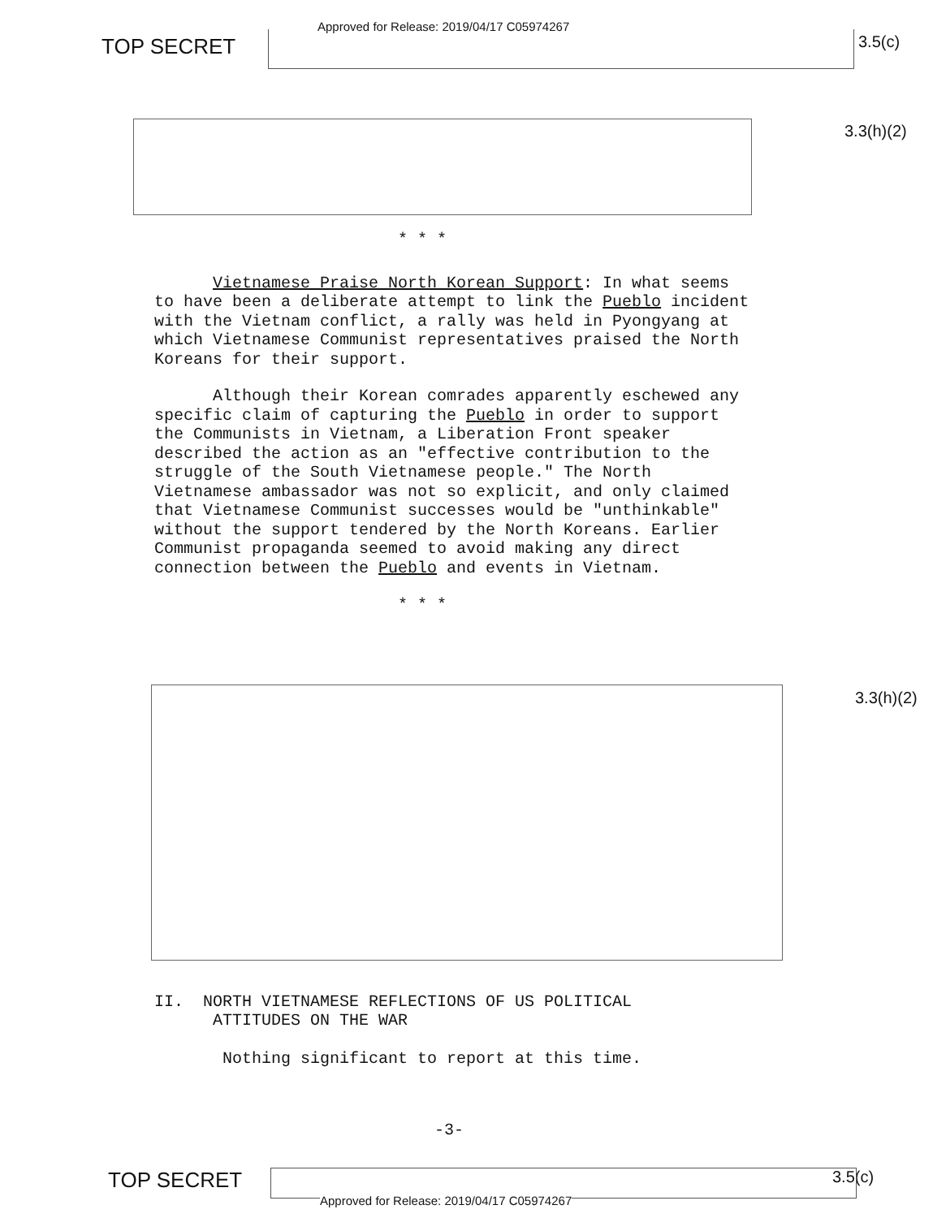TOP SECRET
Approved for Release: 2019/04/17 C05974267
3.5(c)
3.3(h)(2)
* * *
Vietnamese Praise North Korean Support: In what seems to have been a deliberate attempt to link the Pueblo incident with the Vietnam conflict, a rally was held in Pyongyang at which Vietnamese Communist representatives praised the North Koreans for their support.
Although their Korean comrades apparently eschewed any specific claim of capturing the Pueblo in order to support the Communists in Vietnam, a Liberation Front speaker described the action as an "effective contribution to the struggle of the South Vietnamese people." The North Vietnamese ambassador was not so explicit, and only claimed that Vietnamese Communist successes would be "unthinkable" without the support tendered by the North Koreans. Earlier Communist propaganda seemed to avoid making any direct connection between the Pueblo and events in Vietnam.
* * *
3.3(h)(2)
II. NORTH VIETNAMESE REFLECTIONS OF US POLITICAL
ATTITUDES ON THE WAR
Nothing significant to report at this time.
-3-
TOP SECRET
Approved for Release: 2019/04/17 C05974267
3.5(c)